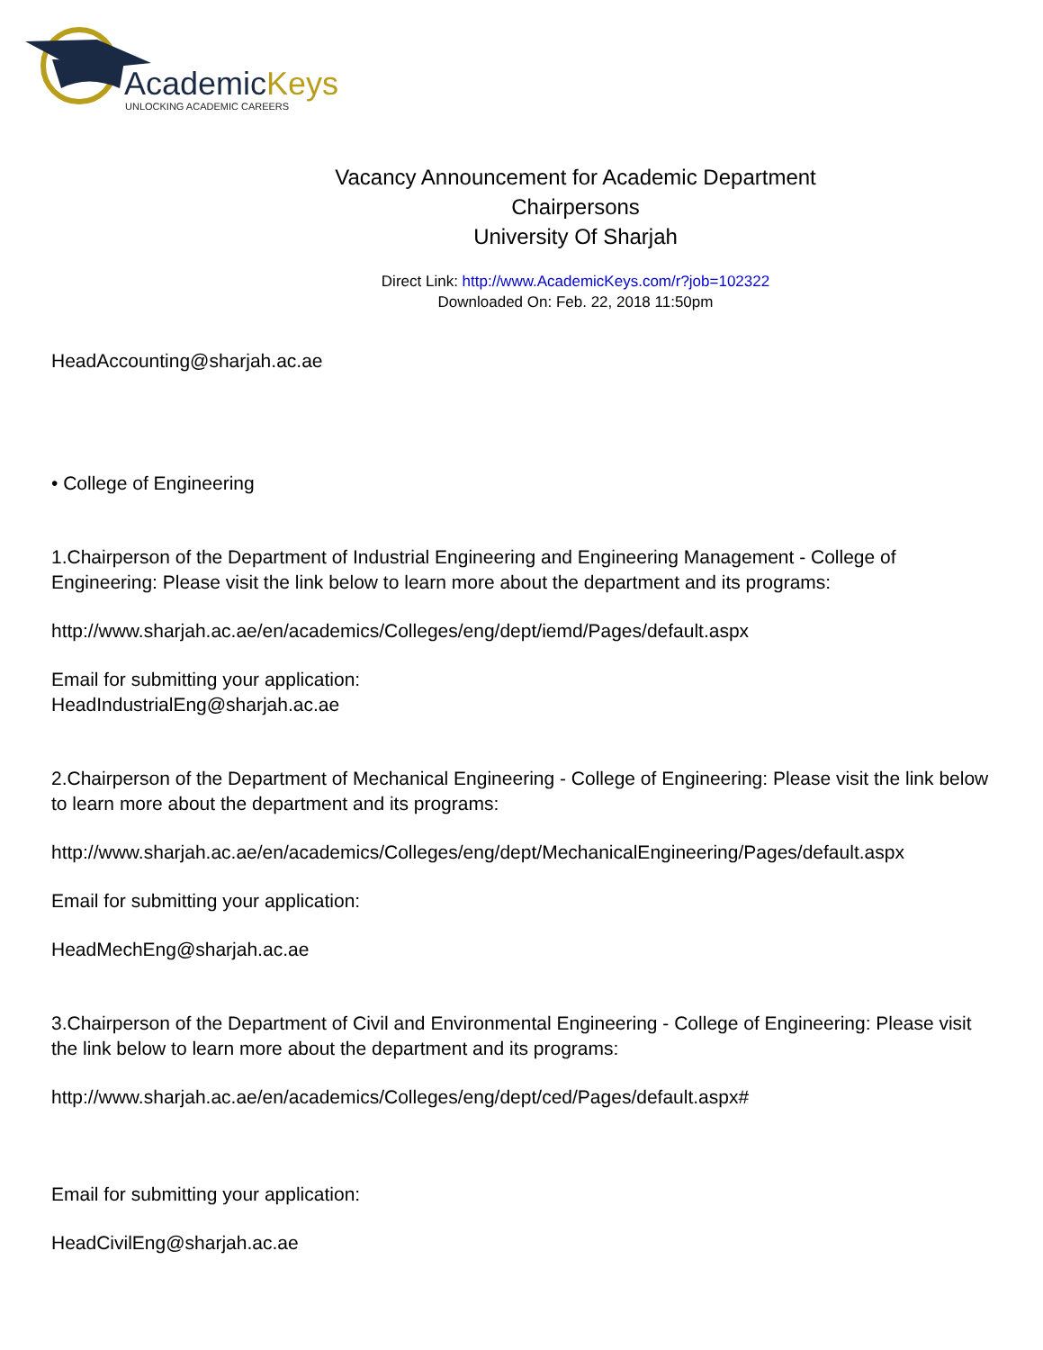AcademicKeys
UNLOCKING ACADEMIC CAREERS
Vacancy Announcement for Academic Department
Chairpersons
University Of Sharjah
Direct Link: http://www.AcademicKeys.com/r?job=102322
Downloaded On: Feb. 22, 2018 11:50pm
HeadAccounting@sharjah.ac.ae
• College of Engineering
1.Chairperson of the Department of Industrial Engineering and Engineering Management - College of Engineering: Please visit the link below to learn more about the department and its programs:
http://www.sharjah.ac.ae/en/academics/Colleges/eng/dept/iemd/Pages/default.aspx
Email for submitting your application:
HeadIndustrialEng@sharjah.ac.ae
2.Chairperson of the Department of Mechanical Engineering - College of Engineering: Please visit the link below to learn more about the department and its programs:
http://www.sharjah.ac.ae/en/academics/Colleges/eng/dept/MechanicalEngineering/Pages/default.aspx
Email for submitting your application:
HeadMechEng@sharjah.ac.ae
3.Chairperson of the Department of Civil and Environmental Engineering - College of Engineering: Please visit the link below to learn more about the department and its programs:
http://www.sharjah.ac.ae/en/academics/Colleges/eng/dept/ced/Pages/default.aspx#
Email for submitting your application:
HeadCivilEng@sharjah.ac.ae